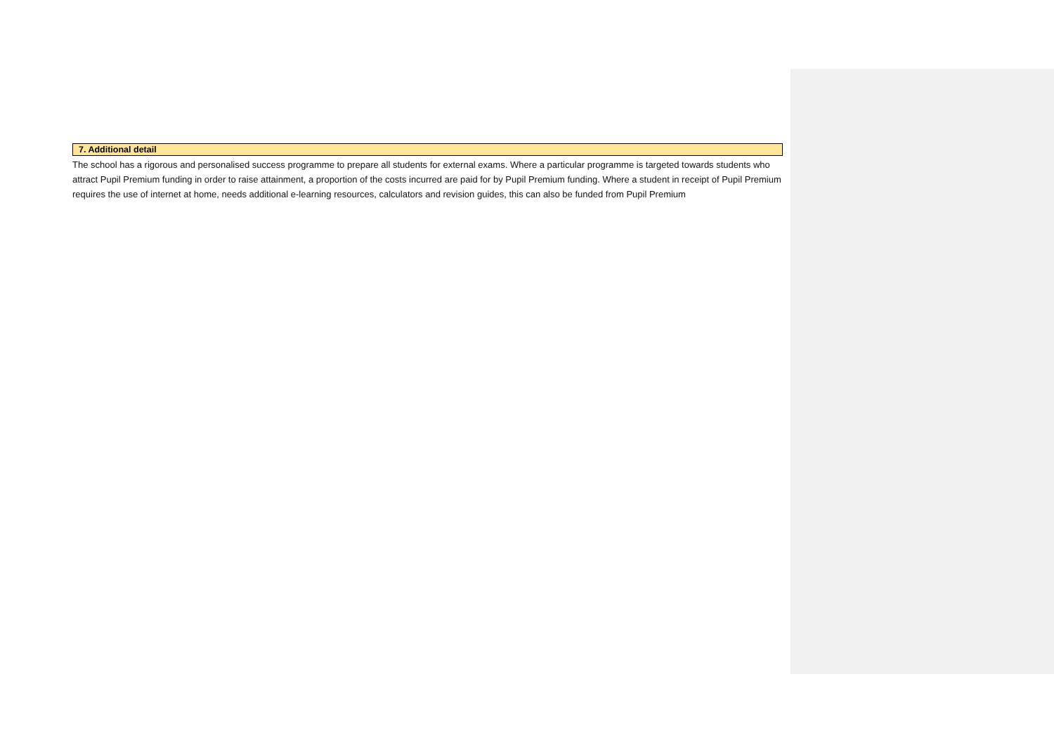| 7. Additional detail |
| --- |
The school has a rigorous and personalised success programme to prepare all students for external exams. Where a particular programme is targeted towards students who attract Pupil Premium funding in order to raise attainment, a proportion of the costs incurred are paid for by Pupil Premium funding. Where a student in receipt of Pupil Premium requires the use of internet at home, needs additional e-learning resources, calculators and revision guides, this can also be funded from Pupil Premium